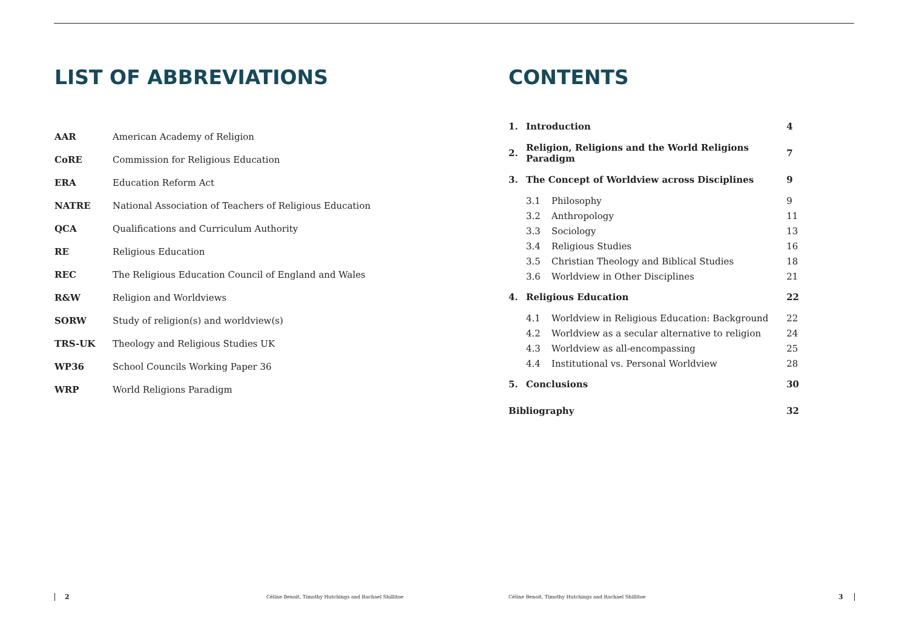LIST OF ABBREVIATIONS
| AAR | American Academy of Religion |
| CoRE | Commission for Religious Education |
| ERA | Education Reform Act |
| NATRE | National Association of Teachers of Religious Education |
| QCA | Qualifications and Curriculum Authority |
| RE | Religious Education |
| REC | The Religious Education Council of England and Wales |
| R&W | Religion and Worldviews |
| SORW | Study of religion(s) and worldview(s) |
| TRS-UK | Theology and Religious Studies UK |
| WP36 | School Councils Working Paper 36 |
| WRP | World Religions Paradigm |
CONTENTS
| 1. | Introduction | | 4 |
| 2. | Religion, Religions and the World Religions Paradigm | | 7 |
| 3. | The Concept of Worldview across Disciplines | | 9 |
| | 3.1 | Philosophy | 9 |
| | 3.2 | Anthropology | 11 |
| | 3.3 | Sociology | 13 |
| | 3.4 | Religious Studies | 16 |
| | 3.5 | Christian Theology and Biblical Studies | 18 |
| | 3.6 | Worldview in Other Disciplines | 21 |
| 4. | Religious Education | | 22 |
| | 4.1 | Worldview in Religious Education: Background | 22 |
| | 4.2 | Worldview as a secular alternative to religion | 24 |
| | 4.3 | Worldview as all-encompassing | 25 |
| | 4.4 | Institutional vs. Personal Worldview | 28 |
| 5. | Conclusions | | 30 |
| Bibliography | | | 32 |
2 Céline Benoit, Timothy Hutchings and Rachael Shillitoe Céline Benoit, Timothy Hutchings and Rachael Shillitoe 3